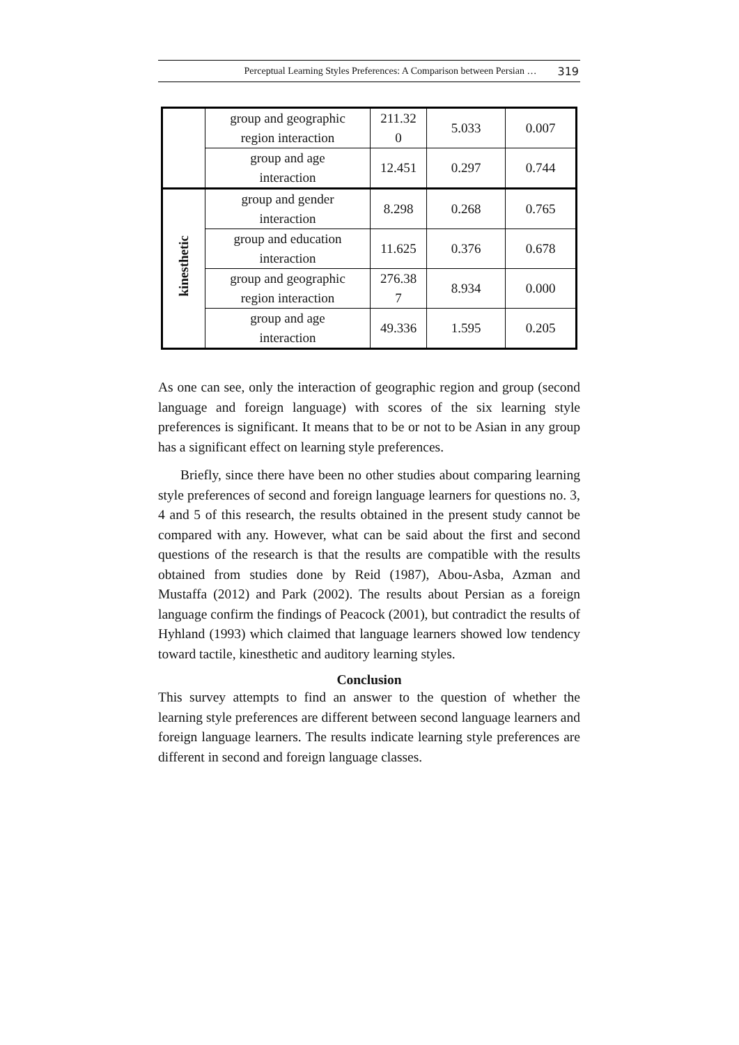Perceptual Learning Styles Preferences: A Comparison between Persian … 319
| | group and geographic region interaction | 211.32 0 | 5.033 | 0.007 |
| | group and age interaction | 12.451 | 0.297 | 0.744 |
| kinesthetic | group and gender interaction | 8.298 | 0.268 | 0.765 |
| | group and education interaction | 11.625 | 0.376 | 0.678 |
| | group and geographic region interaction | 276.38 7 | 8.934 | 0.000 |
| | group and age interaction | 49.336 | 1.595 | 0.205 |
As one can see, only the interaction of geographic region and group (second language and foreign language) with scores of the six learning style preferences is significant. It means that to be or not to be Asian in any group has a significant effect on learning style preferences.
Briefly, since there have been no other studies about comparing learning style preferences of second and foreign language learners for questions no. 3, 4 and 5 of this research, the results obtained in the present study cannot be compared with any. However, what can be said about the first and second questions of the research is that the results are compatible with the results obtained from studies done by Reid (1987), Abou-Asba, Azman and Mustaffa (2012) and Park (2002). The results about Persian as a foreign language confirm the findings of Peacock (2001), but contradict the results of Hyhland (1993) which claimed that language learners showed low tendency toward tactile, kinesthetic and auditory learning styles.
Conclusion
This survey attempts to find an answer to the question of whether the learning style preferences are different between second language learners and foreign language learners. The results indicate learning style preferences are different in second and foreign language classes.